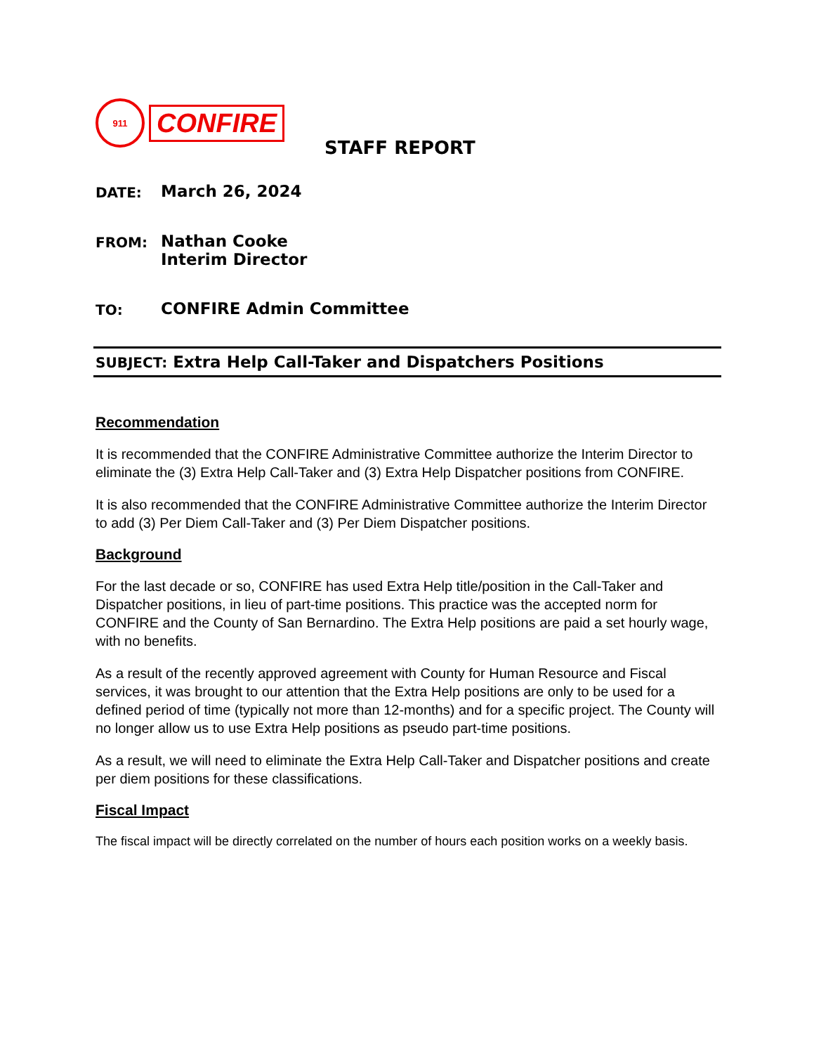911
CONFIRE
STAFF REPORT
DATE: March 26, 2024
FROM: Nathan Cooke
Interim Director
TO: CONFIRE Admin Committee
SUBJECT: Extra Help Call-Taker and Dispatchers Positions
Recommendation
It is recommended that the CONFIRE Administrative Committee authorize the Interim Director to eliminate the (3) Extra Help Call-Taker and (3) Extra Help Dispatcher positions from CONFIRE.
It is also recommended that the CONFIRE Administrative Committee authorize the Interim Director to add (3) Per Diem Call-Taker and (3) Per Diem Dispatcher positions.
Background
For the last decade or so, CONFIRE has used Extra Help title/position in the Call-Taker and Dispatcher positions, in lieu of part-time positions. This practice was the accepted norm for CONFIRE and the County of San Bernardino. The Extra Help positions are paid a set hourly wage, with no benefits.
As a result of the recently approved agreement with County for Human Resource and Fiscal services, it was brought to our attention that the Extra Help positions are only to be used for a defined period of time (typically not more than 12-months) and for a specific project. The County will no longer allow us to use Extra Help positions as pseudo part-time positions.
As a result, we will need to eliminate the Extra Help Call-Taker and Dispatcher positions and create per diem positions for these classifications.
Fiscal Impact
The fiscal impact will be directly correlated on the number of hours each position works on a weekly basis.